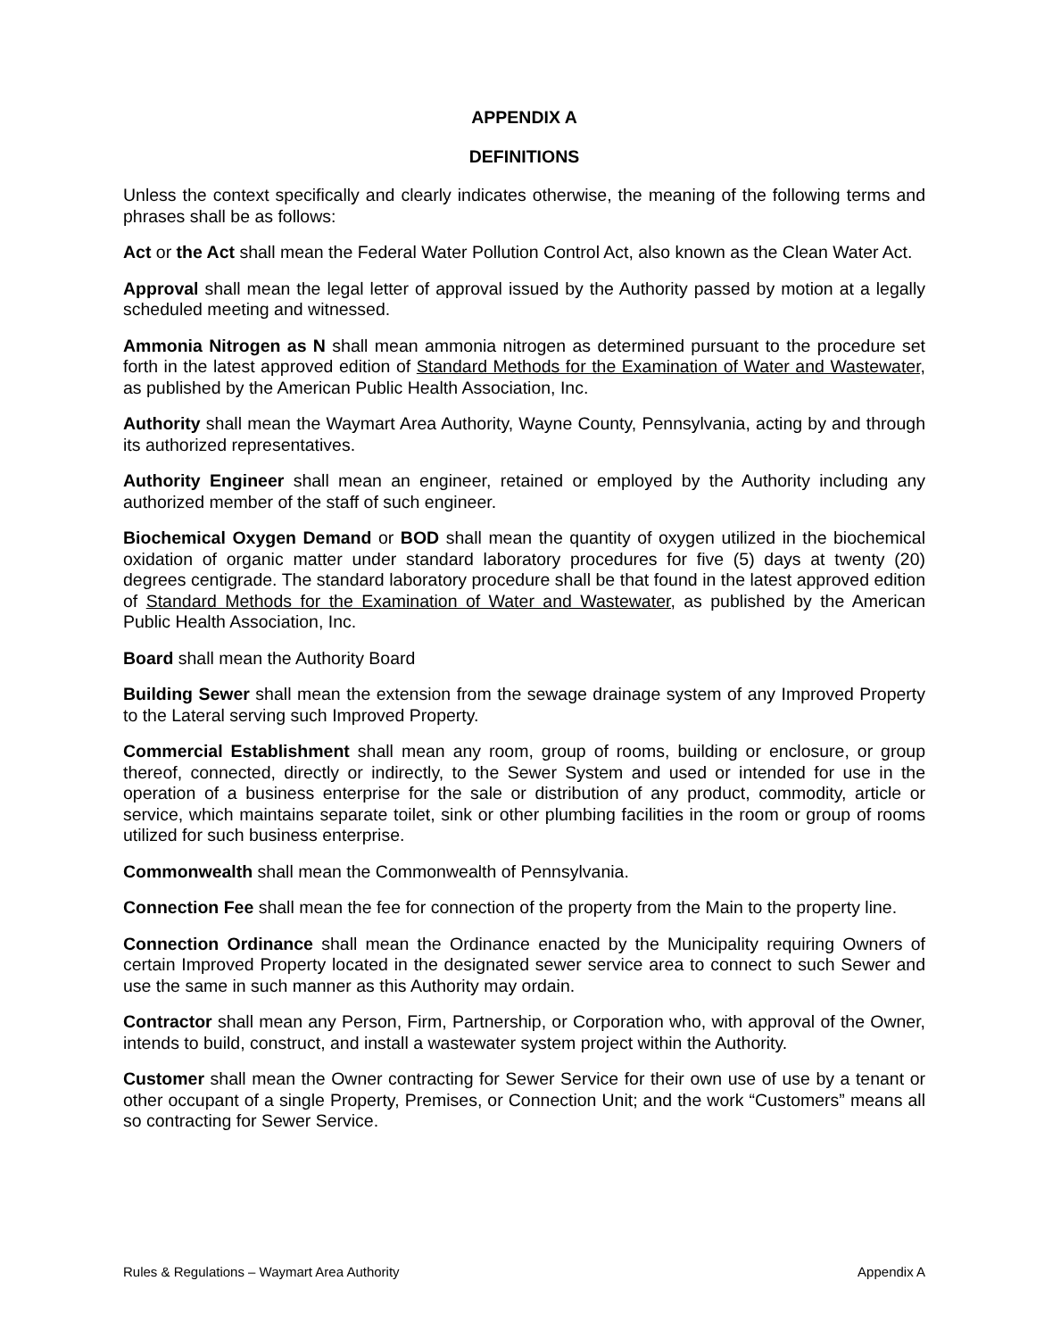APPENDIX A
DEFINITIONS
Unless the context specifically and clearly indicates otherwise, the meaning of the following terms and phrases shall be as follows:
Act or the Act shall mean the Federal Water Pollution Control Act, also known as the Clean Water Act.
Approval shall mean the legal letter of approval issued by the Authority passed by motion at a legally scheduled meeting and witnessed.
Ammonia Nitrogen as N shall mean ammonia nitrogen as determined pursuant to the procedure set forth in the latest approved edition of Standard Methods for the Examination of Water and Wastewater, as published by the American Public Health Association, Inc.
Authority shall mean the Waymart Area Authority, Wayne County, Pennsylvania, acting by and through its authorized representatives.
Authority Engineer shall mean an engineer, retained or employed by the Authority including any authorized member of the staff of such engineer.
Biochemical Oxygen Demand or BOD shall mean the quantity of oxygen utilized in the biochemical oxidation of organic matter under standard laboratory procedures for five (5) days at twenty (20) degrees centigrade. The standard laboratory procedure shall be that found in the latest approved edition of Standard Methods for the Examination of Water and Wastewater, as published by the American Public Health Association, Inc.
Board shall mean the Authority Board
Building Sewer shall mean the extension from the sewage drainage system of any Improved Property to the Lateral serving such Improved Property.
Commercial Establishment shall mean any room, group of rooms, building or enclosure, or group thereof, connected, directly or indirectly, to the Sewer System and used or intended for use in the operation of a business enterprise for the sale or distribution of any product, commodity, article or service, which maintains separate toilet, sink or other plumbing facilities in the room or group of rooms utilized for such business enterprise.
Commonwealth shall mean the Commonwealth of Pennsylvania.
Connection Fee shall mean the fee for connection of the property from the Main to the property line.
Connection Ordinance shall mean the Ordinance enacted by the Municipality requiring Owners of certain Improved Property located in the designated sewer service area to connect to such Sewer and use the same in such manner as this Authority may ordain.
Contractor shall mean any Person, Firm, Partnership, or Corporation who, with approval of the Owner, intends to build, construct, and install a wastewater system project within the Authority.
Customer shall mean the Owner contracting for Sewer Service for their own use of use by a tenant or other occupant of a single Property, Premises, or Connection Unit; and the work “Customers” means all so contracting for Sewer Service.
Rules & Regulations – Waymart Area Authority Appendix A